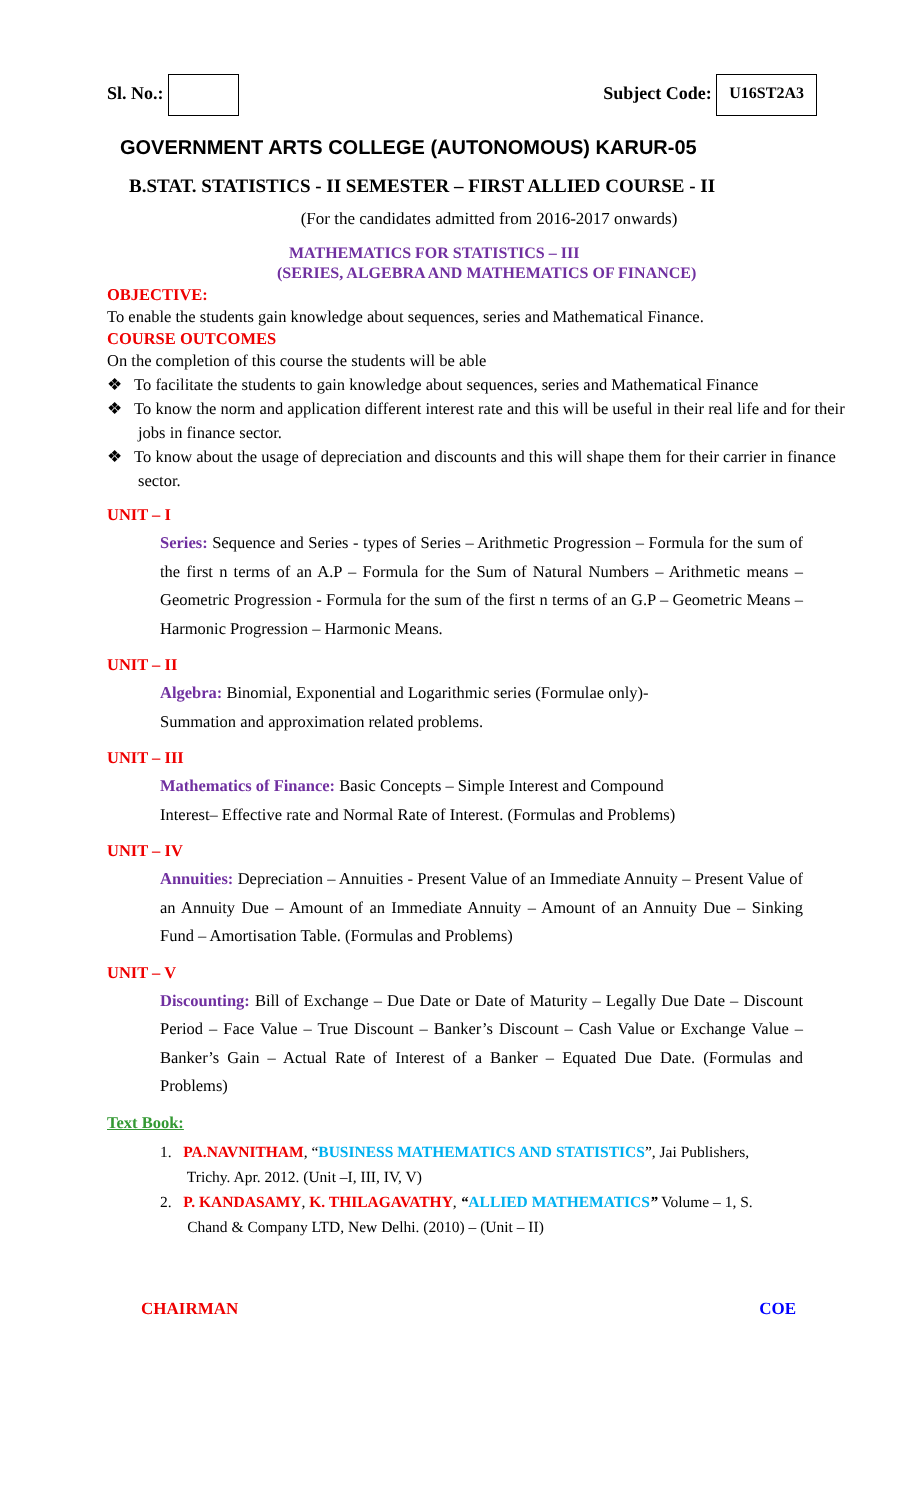Sl. No.: Subject Code: U16ST2A3
GOVERNMENT ARTS COLLEGE (AUTONOMOUS) KARUR-05
B.STAT. STATISTICS - II SEMESTER – FIRST ALLIED COURSE - II
(For the candidates admitted from 2016-2017 onwards)
MATHEMATICS FOR STATISTICS – III
(SERIES, ALGEBRA AND MATHEMATICS OF FINANCE)
OBJECTIVE:
To enable the students gain knowledge about sequences, series and Mathematical Finance.
COURSE OUTCOMES
On the completion of this course the students will be able
❖ To facilitate the students to gain knowledge about sequences, series and Mathematical Finance
❖ To know the norm and application different interest rate and this will be useful in their real life and for their jobs in finance sector.
❖ To know about the usage of depreciation and discounts and this will shape them for their carrier in finance sector.
UNIT – I
Series: Sequence and Series - types of Series – Arithmetic Progression – Formula for the sum of the first n terms of an A.P – Formula for the Sum of Natural Numbers – Arithmetic means – Geometric Progression - Formula for the sum of the first n terms of an G.P – Geometric Means – Harmonic Progression – Harmonic Means.
UNIT – II
Algebra: Binomial, Exponential and Logarithmic series (Formulae only)-
Summation and approximation related problems.
UNIT – III
Mathematics of Finance: Basic Concepts – Simple Interest and Compound
Interest– Effective rate and Normal Rate of Interest. (Formulas and Problems)
UNIT – IV
Annuities: Depreciation – Annuities - Present Value of an Immediate Annuity – Present Value of an Annuity Due – Amount of an Immediate Annuity – Amount of an Annuity Due – Sinking Fund – Amortisation Table. (Formulas and Problems)
UNIT – V
Discounting: Bill of Exchange – Due Date or Date of Maturity – Legally Due Date – Discount Period – Face Value – True Discount – Banker’s Discount – Cash Value or Exchange Value – Banker’s Gain – Actual Rate of Interest of a Banker – Equated Due Date. (Formulas and Problems)
Text Book:
1. PA.NAVNITHAM, “BUSINESS MATHEMATICS AND STATISTICS”, Jai Publishers,
Trichy. Apr. 2012. (Unit –I, III, IV, V)
2. P. KANDASAMY, K. THILAGAVATHY, “ALLIED MATHEMATICS” Volume – 1, S.
Chand & Company LTD, New Delhi. (2010) – (Unit – II)
CHAIRMAN COE